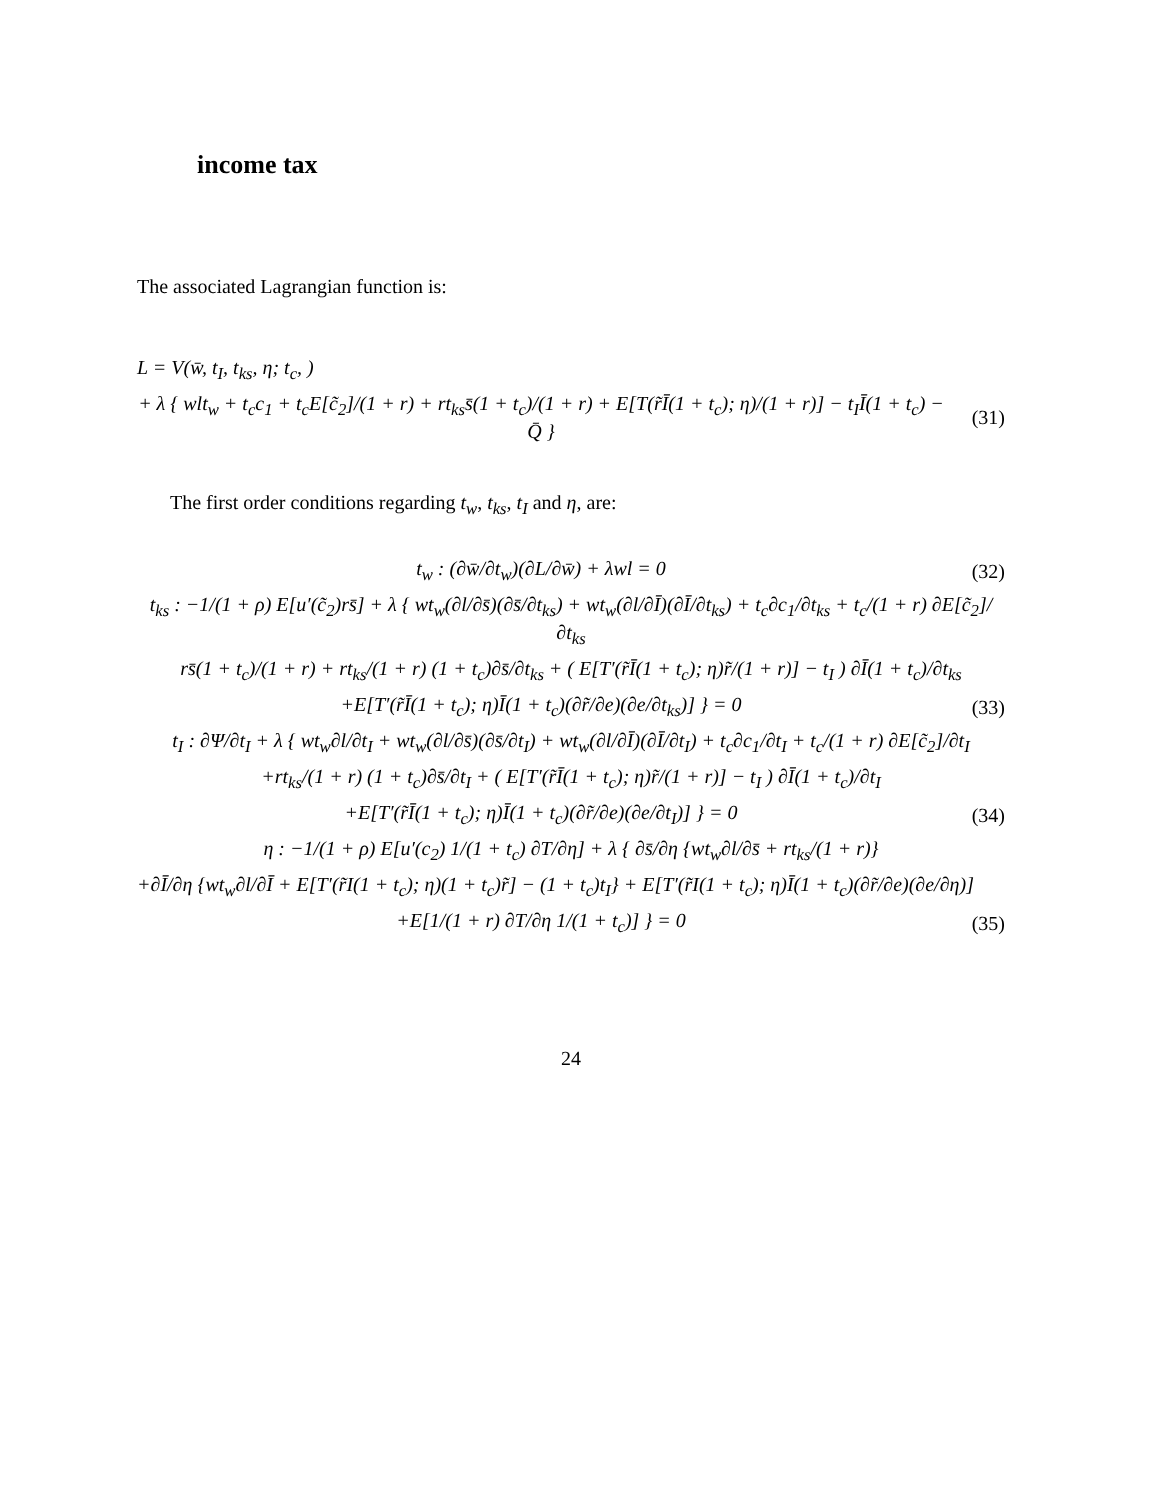income tax
The associated Lagrangian function is:
L = V(w̄, t<sub>I</sub>, t<sub>ks</sub>, η; t<sub>c</sub>, )
+ λ { wlt<sub>w</sub> + t<sub>c</sub>c<sub>1</sub> + t<sub>c</sub>E[c̃<sub>2</sub>]/(1 + r) + rt<sub>ks</sub>s̄(1 + t<sub>c</sub>)/(1 + r) + E[T(r̃Ī(1 + t<sub>c</sub>); η)/(1 + r)] − t<sub>I</sub>Ī(1 + t<sub>c</sub>) − Q̄ } (31)
The first order conditions regarding t<sub>w</sub>, t<sub>ks</sub>, t<sub>I</sub> and η, are:
t<sub>w</sub> : (∂w̄/∂t<sub>w</sub>)(∂L/∂w̄) + λwl = 0 (32)
t<sub>ks</sub> : −1/(1 + ρ) E[u′(c̃<sub>2</sub>)rs̄] + λ { wt<sub>w</sub>(∂l/∂s̄)(∂s̄/∂t<sub>ks</sub>) + wt<sub>w</sub>(∂l/∂Ī)(∂Ī/∂t<sub>ks</sub>) + t<sub>c</sub>∂c<sub>1</sub>/∂t<sub>ks</sub> + t<sub>c</sub>/(1 + r) ∂E[c̃<sub>2</sub>]/∂t<sub>ks</sub>
rs̄(1 + t<sub>c</sub>)/(1 + r) + rt<sub>ks</sub>/(1 + r) (1 + t<sub>c</sub>)∂s̄/∂t<sub>ks</sub> + ( E[T′(r̃Ī(1 + t<sub>c</sub>); η)r̃/(1 + r)] − t<sub>I</sub> ) ∂Ī(1 + t<sub>c</sub>)/∂t<sub>ks</sub>
+E[T′(r̃Ī(1 + t<sub>c</sub>); η)Ī(1 + t<sub>c</sub>)(∂r̃/∂e)(∂e/∂t<sub>ks</sub>)] } = 0 (33)
t<sub>I</sub> : ∂Ψ/∂t<sub>I</sub> + λ { wt<sub>w</sub>∂l/∂t<sub>I</sub> + wt<sub>w</sub>(∂l/∂s̄)(∂s̄/∂t<sub>I</sub>) + wt<sub>w</sub>(∂l/∂Ī)(∂Ī/∂t<sub>I</sub>) + t<sub>c</sub>∂c<sub>1</sub>/∂t<sub>I</sub> + t<sub>c</sub>/(1 + r) ∂E[c̃<sub>2</sub>]/∂t<sub>I</sub>
+rt<sub>ks</sub>/(1 + r) (1 + t<sub>c</sub>)∂s̄/∂t<sub>I</sub> + ( E[T′(r̃Ī(1 + t<sub>c</sub>); η)r̃/(1 + r)] − t<sub>I</sub> ) ∂Ī(1 + t<sub>c</sub>)/∂t<sub>I</sub>
+E[T′(r̃Ī(1 + t<sub>c</sub>); η)Ī(1 + t<sub>c</sub>)(∂r̃/∂e)(∂e/∂t<sub>I</sub>)] } = 0 (34)
η : −1/(1 + ρ) E[u′(c<sub>2</sub>) 1/(1 + t<sub>c</sub>) ∂T/∂η] + λ { ∂s̄/∂η {wt<sub>w</sub>∂l/∂s̄ + rt<sub>ks</sub>/(1 + r)}
+∂Ī/∂η {wt<sub>w</sub>∂l/∂Ī + E[T′(r̃I(1 + t<sub>c</sub>); η)(1 + t<sub>c</sub>)r̃] − (1 + t<sub>c</sub>)t<sub>I</sub>} + E[T′(r̃I(1 + t<sub>c</sub>); η)Ī(1 + t<sub>c</sub>)(∂r̃/∂e)(∂e/∂η)]
+E[1/(1 + r) ∂T/∂η 1/(1 + t<sub>c</sub>)] } = 0 (35)
24